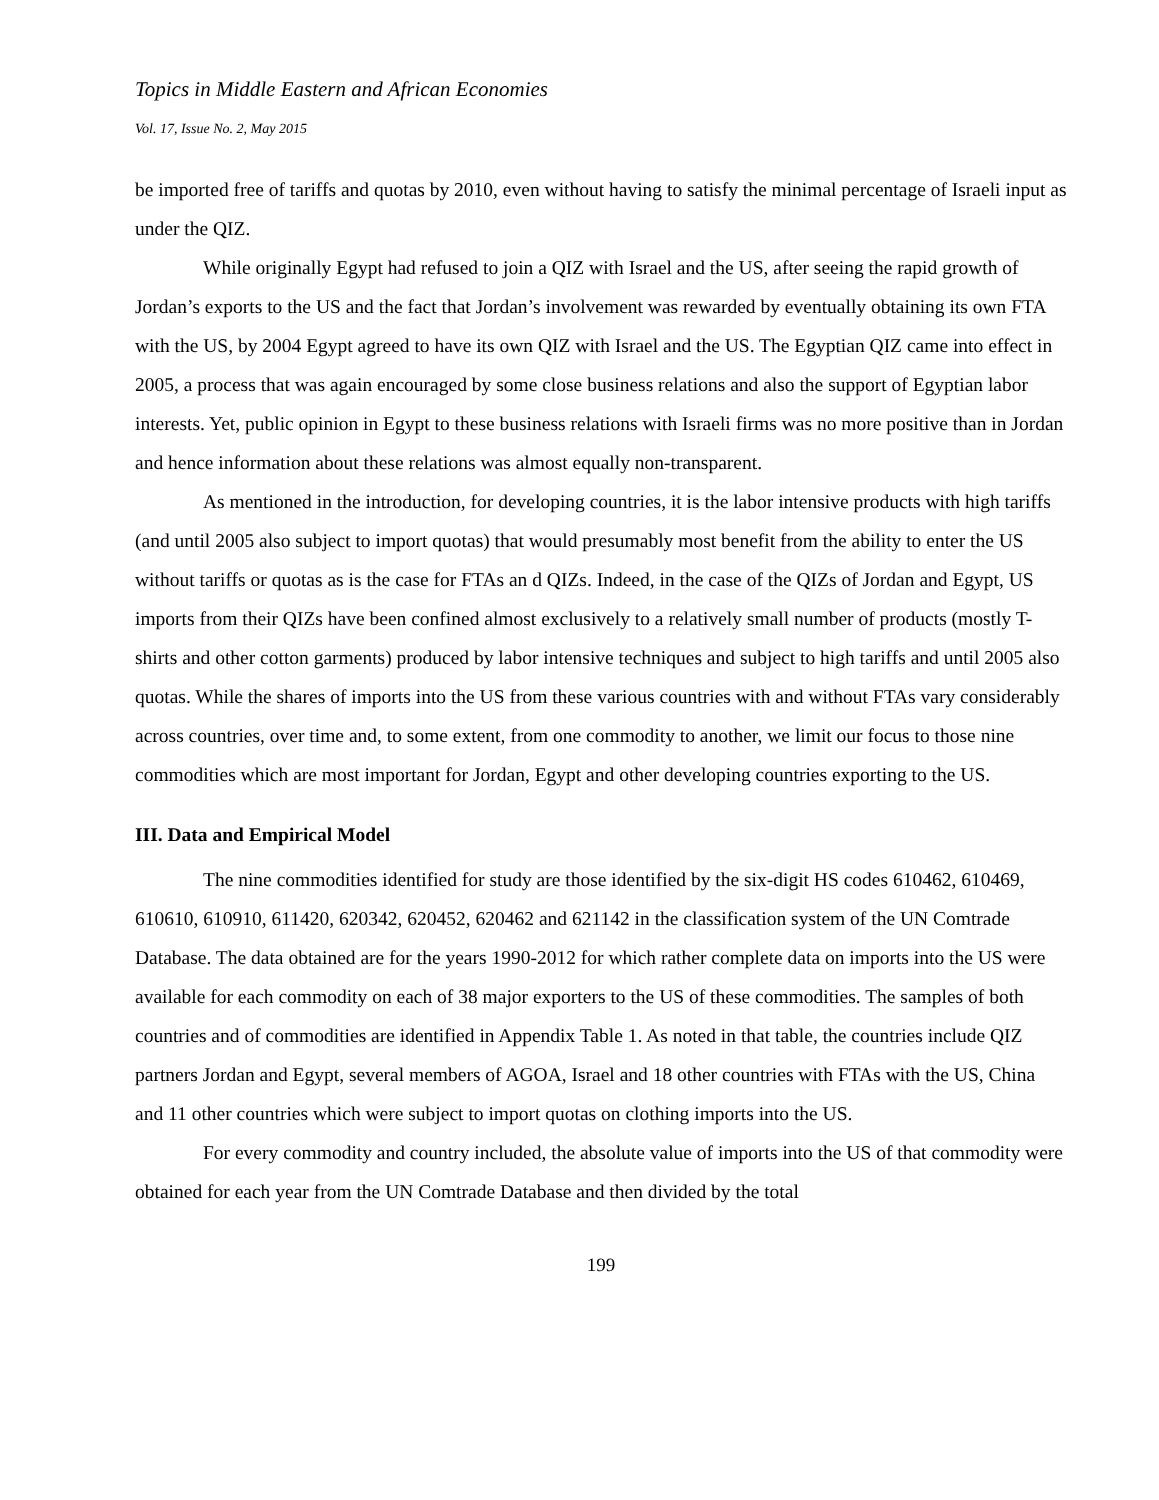Topics in Middle Eastern and African Economies
Vol. 17, Issue No. 2, May 2015
be imported free of tariffs and quotas by 2010, even without having to satisfy the minimal percentage of Israeli input as under the QIZ.
While originally Egypt had refused to join a QIZ with Israel and the US, after seeing the rapid growth of Jordan’s exports to the US and the fact that Jordan’s involvement was rewarded by eventually obtaining its own FTA with the US, by 2004 Egypt agreed to have its own QIZ with Israel and the US. The Egyptian QIZ came into effect in 2005, a process that was again encouraged by some close business relations and also the support of Egyptian labor interests. Yet, public opinion in Egypt to these business relations with Israeli firms was no more positive than in Jordan and hence information about these relations was almost equally non-transparent.
As mentioned in the introduction, for developing countries, it is the labor intensive products with high tariffs (and until 2005 also subject to import quotas) that would presumably most benefit from the ability to enter the US without tariffs or quotas as is the case for FTAs an d QIZs. Indeed, in the case of the QIZs of Jordan and Egypt, US imports from their QIZs have been confined almost exclusively to a relatively small number of products (mostly T-shirts and other cotton garments) produced by labor intensive techniques and subject to high tariffs and until 2005 also quotas. While the shares of imports into the US from these various countries with and without FTAs vary considerably across countries, over time and, to some extent, from one commodity to another, we limit our focus to those nine commodities which are most important for Jordan, Egypt and other developing countries exporting to the US.
III. Data and Empirical Model
The nine commodities identified for study are those identified by the six-digit HS codes 610462, 610469, 610610, 610910, 611420, 620342, 620452, 620462 and 621142 in the classification system of the UN Comtrade Database. The data obtained are for the years 1990-2012 for which rather complete data on imports into the US were available for each commodity on each of 38 major exporters to the US of these commodities. The samples of both countries and of commodities are identified in Appendix Table 1. As noted in that table, the countries include QIZ partners Jordan and Egypt, several members of AGOA, Israel and 18 other countries with FTAs with the US, China and 11 other countries which were subject to import quotas on clothing imports into the US.
For every commodity and country included, the absolute value of imports into the US of that commodity were obtained for each year from the UN Comtrade Database and then divided by the total
199